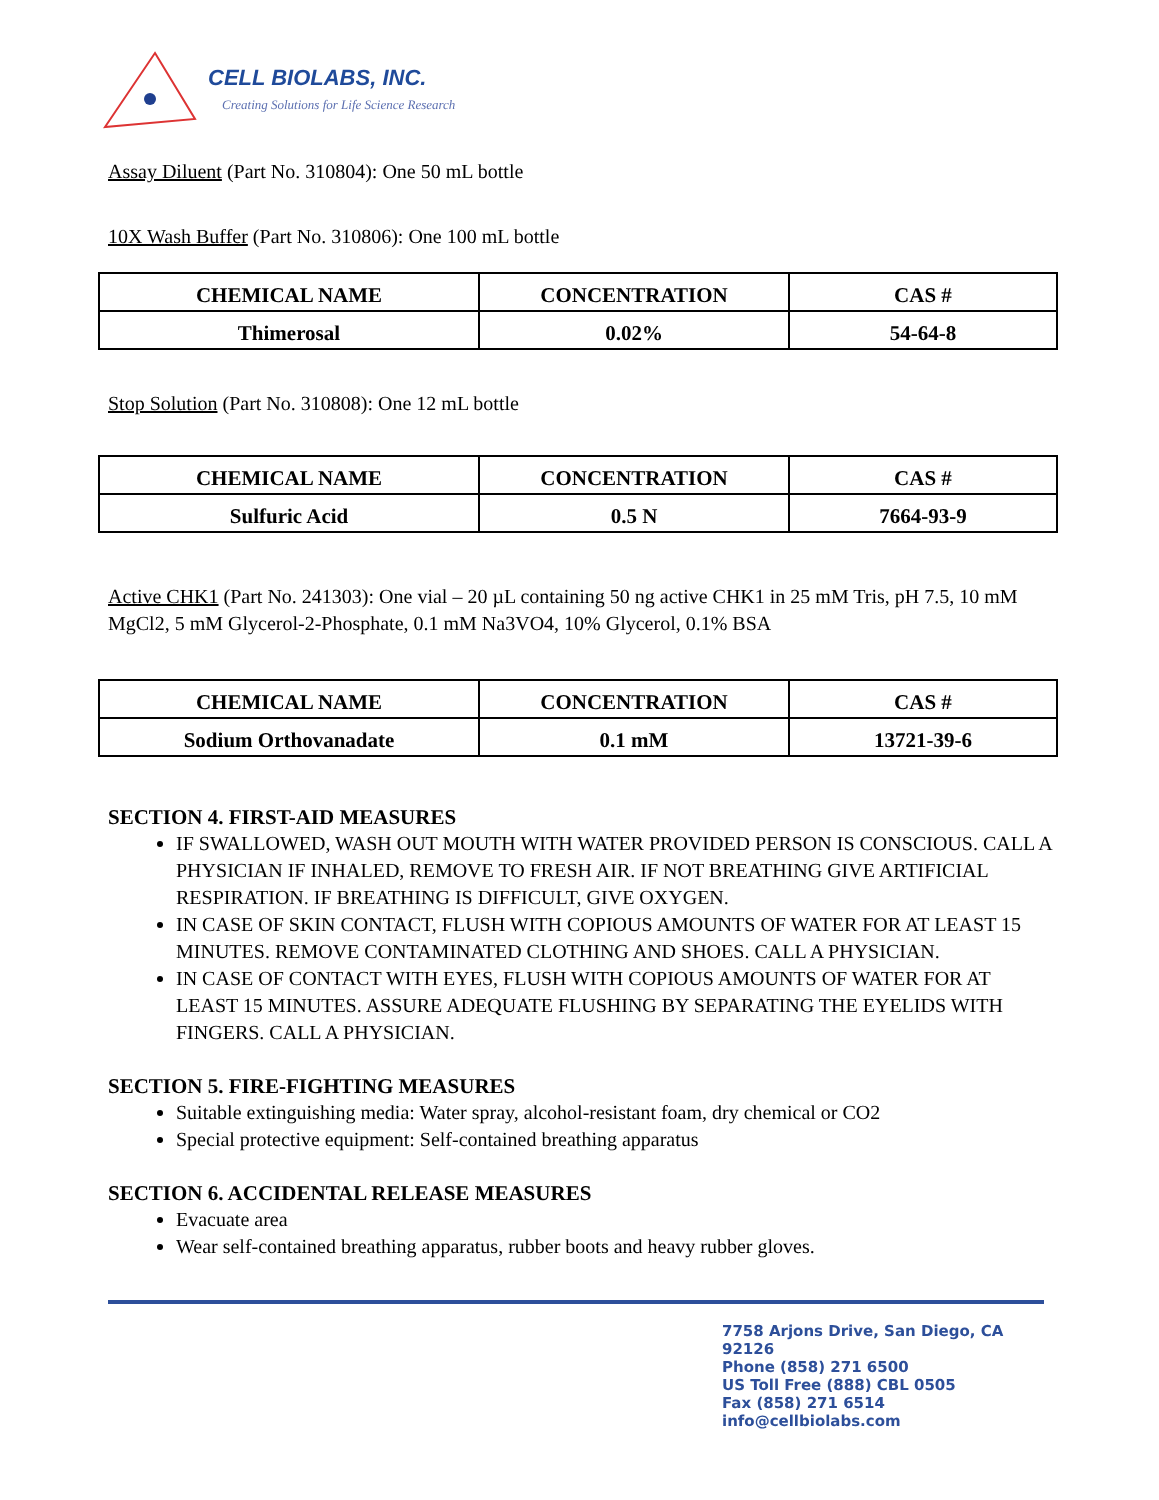CELL BIOLABS, INC.
Creating Solutions for Life Science Research
Assay Diluent (Part No. 310804): One 50 mL bottle
10X Wash Buffer (Part No. 310806): One 100 mL bottle
| CHEMICAL NAME | CONCENTRATION | CAS # |
| --- | --- | --- |
| Thimerosal | 0.02% | 54-64-8 |
Stop Solution (Part No. 310808): One 12 mL bottle
| CHEMICAL NAME | CONCENTRATION | CAS # |
| --- | --- | --- |
| Sulfuric Acid | 0.5 N | 7664-93-9 |
Active CHK1 (Part No. 241303): One vial – 20 µL containing 50 ng active CHK1 in 25 mM Tris, pH 7.5, 10 mM MgCl2, 5 mM Glycerol-2-Phosphate, 0.1 mM Na3VO4, 10% Glycerol, 0.1% BSA
| CHEMICAL NAME | CONCENTRATION | CAS # |
| --- | --- | --- |
| Sodium Orthovanadate | 0.1 mM | 13721-39-6 |
SECTION 4. FIRST-AID MEASURES
IF SWALLOWED, WASH OUT MOUTH WITH WATER PROVIDED PERSON IS CONSCIOUS. CALL A PHYSICIAN IF INHALED, REMOVE TO FRESH AIR. IF NOT BREATHING GIVE ARTIFICIAL RESPIRATION. IF BREATHING IS DIFFICULT, GIVE OXYGEN.
IN CASE OF SKIN CONTACT, FLUSH WITH COPIOUS AMOUNTS OF WATER FOR AT LEAST 15 MINUTES. REMOVE CONTAMINATED CLOTHING AND SHOES. CALL A PHYSICIAN.
IN CASE OF CONTACT WITH EYES, FLUSH WITH COPIOUS AMOUNTS OF WATER FOR AT LEAST 15 MINUTES. ASSURE ADEQUATE FLUSHING BY SEPARATING THE EYELIDS WITH FINGERS. CALL A PHYSICIAN.
SECTION 5. FIRE-FIGHTING MEASURES
Suitable extinguishing media: Water spray, alcohol-resistant foam, dry chemical or CO2
Special protective equipment: Self-contained breathing apparatus
SECTION 6. ACCIDENTAL RELEASE MEASURES
Evacuate area
Wear self-contained breathing apparatus, rubber boots and heavy rubber gloves.
7758 Arjons Drive, San Diego, CA 92126
Phone (858) 271 6500
US Toll Free (888) CBL 0505
Fax (858) 271 6514
info@cellbiolabs.com